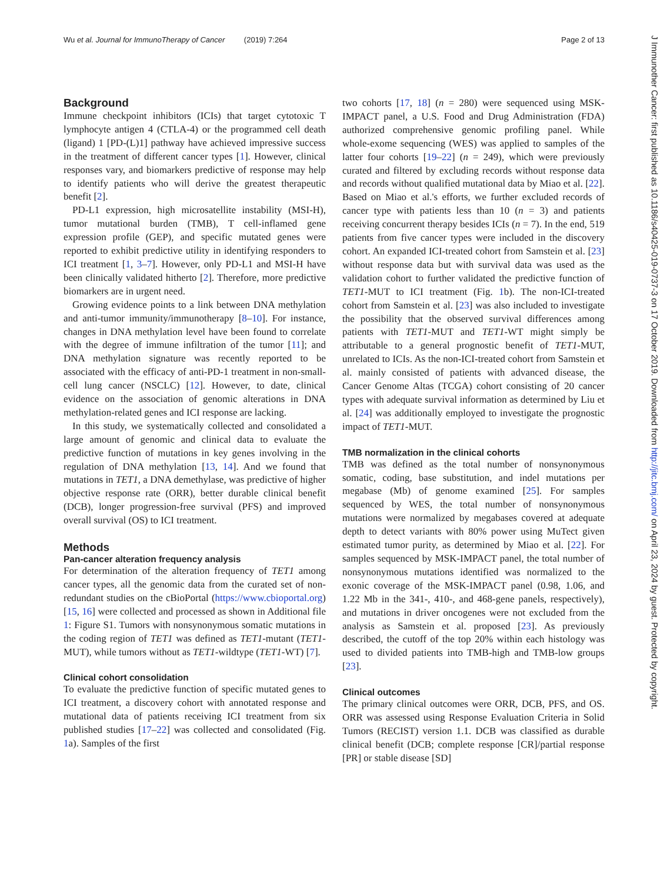Wu et al. Journal for ImmunoTherapy of Cancer (2019) 7:264 Page 2 of 13
Background
Immune checkpoint inhibitors (ICIs) that target cytotoxic T lymphocyte antigen 4 (CTLA-4) or the programmed cell death (ligand) 1 [PD-(L)1] pathway have achieved impressive success in the treatment of different cancer types [1]. However, clinical responses vary, and biomarkers predictive of response may help to identify patients who will derive the greatest therapeutic benefit [2].
PD-L1 expression, high microsatellite instability (MSI-H), tumor mutational burden (TMB), T cell-inflamed gene expression profile (GEP), and specific mutated genes were reported to exhibit predictive utility in identifying responders to ICI treatment [1, 3–7]. However, only PD-L1 and MSI-H have been clinically validated hitherto [2]. Therefore, more predictive biomarkers are in urgent need.
Growing evidence points to a link between DNA methylation and anti-tumor immunity/immunotherapy [8–10]. For instance, changes in DNA methylation level have been found to correlate with the degree of immune infiltration of the tumor [11]; and DNA methylation signature was recently reported to be associated with the efficacy of anti-PD-1 treatment in non-small-cell lung cancer (NSCLC) [12]. However, to date, clinical evidence on the association of genomic alterations in DNA methylation-related genes and ICI response are lacking.
In this study, we systematically collected and consolidated a large amount of genomic and clinical data to evaluate the predictive function of mutations in key genes involving in the regulation of DNA methylation [13, 14]. And we found that mutations in TET1, a DNA demethylase, was predictive of higher objective response rate (ORR), better durable clinical benefit (DCB), longer progression-free survival (PFS) and improved overall survival (OS) to ICI treatment.
Methods
Pan-cancer alteration frequency analysis
For determination of the alteration frequency of TET1 among cancer types, all the genomic data from the curated set of non-redundant studies on the cBioPortal (https://www.cbioportal.org) [15, 16] were collected and processed as shown in Additional file 1: Figure S1. Tumors with nonsynonymous somatic mutations in the coding region of TET1 was defined as TET1-mutant (TET1-MUT), while tumors without as TET1-wildtype (TET1-WT) [7].
Clinical cohort consolidation
To evaluate the predictive function of specific mutated genes to ICI treatment, a discovery cohort with annotated response and mutational data of patients receiving ICI treatment from six published studies [17–22] was collected and consolidated (Fig. 1a). Samples of the first
two cohorts [17, 18] (n = 280) were sequenced using MSK-IMPACT panel, a U.S. Food and Drug Administration (FDA) authorized comprehensive genomic profiling panel. While whole-exome sequencing (WES) was applied to samples of the latter four cohorts [19–22] (n = 249), which were previously curated and filtered by excluding records without response data and records without qualified mutational data by Miao et al. [22]. Based on Miao et al.'s efforts, we further excluded records of cancer type with patients less than 10 (n = 3) and patients receiving concurrent therapy besides ICIs (n = 7). In the end, 519 patients from five cancer types were included in the discovery cohort. An expanded ICI-treated cohort from Samstein et al. [23] without response data but with survival data was used as the validation cohort to further validated the predictive function of TET1-MUT to ICI treatment (Fig. 1b). The non-ICI-treated cohort from Samstein et al. [23] was also included to investigate the possibility that the observed survival differences among patients with TET1-MUT and TET1-WT might simply be attributable to a general prognostic benefit of TET1-MUT, unrelated to ICIs. As the non-ICI-treated cohort from Samstein et al. mainly consisted of patients with advanced disease, the Cancer Genome Altas (TCGA) cohort consisting of 20 cancer types with adequate survival information as determined by Liu et al. [24] was additionally employed to investigate the prognostic impact of TET1-MUT.
TMB normalization in the clinical cohorts
TMB was defined as the total number of nonsynonymous somatic, coding, base substitution, and indel mutations per megabase (Mb) of genome examined [25]. For samples sequenced by WES, the total number of nonsynonymous mutations were normalized by megabases covered at adequate depth to detect variants with 80% power using MuTect given estimated tumor purity, as determined by Miao et al. [22]. For samples sequenced by MSK-IMPACT panel, the total number of nonsynonymous mutations identified was normalized to the exonic coverage of the MSK-IMPACT panel (0.98, 1.06, and 1.22 Mb in the 341-, 410-, and 468-gene panels, respectively), and mutations in driver oncogenes were not excluded from the analysis as Samstein et al. proposed [23]. As previously described, the cutoff of the top 20% within each histology was used to divided patients into TMB-high and TMB-low groups [23].
Clinical outcomes
The primary clinical outcomes were ORR, DCB, PFS, and OS. ORR was assessed using Response Evaluation Criteria in Solid Tumors (RECIST) version 1.1. DCB was classified as durable clinical benefit (DCB; complete response [CR]/partial response [PR] or stable disease [SD]
J Immunother Cancer: first published as 10.1186/s40425-019-0737-3 on 17 October 2019. Downloaded from http://jitc.bmj.com/ on April 23, 2024 by guest. Protected by copyright.